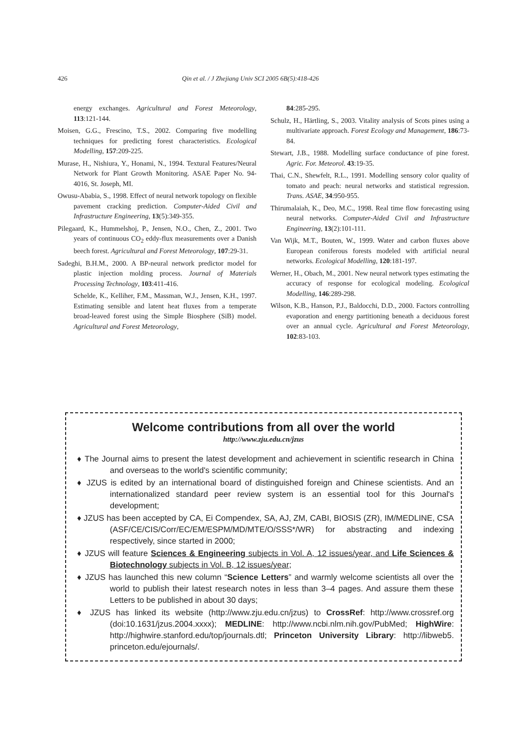426 Qin et al. / J Zhejiang Univ SCI 2005 6B(5):418-426
energy exchanges. Agricultural and Forest Meteorology, 113:121-144.
Moisen, G.G., Frescino, T.S., 2002. Comparing five modelling techniques for predicting forest characteristics. Ecological Modelling, 157:209-225.
Murase, H., Nishiura, Y., Honami, N., 1994. Textural Features/Neural Network for Plant Growth Monitoring. ASAE Paper No. 94-4016, St. Joseph, MI.
Owusu-Ababia, S., 1998. Effect of neural network topology on flexible pavement cracking prediction. Computer-Aided Civil and Infrastructure Engineering, 13(5):349-355.
Pilegaard, K., Hummelshoj, P., Jensen, N.O., Chen, Z., 2001. Two years of continuous CO<sub>2</sub> eddy-flux measurements over a Danish beech forest. Agricultural and Forest Meteorology, 107:29-31.
Sadeghi, B.H.M., 2000. A BP-neural network predictor model for plastic injection molding process. Journal of Materials Processing Technology, 103:411-416.
Schelde, K., Kelliher, F.M., Massman, W.J., Jensen, K.H., 1997. Estimating sensible and latent heat fluxes from a temperate broad-leaved forest using the Simple Biosphere (SiB) model. Agricultural and Forest Meteorology,
84:285-295.
Schulz, H., Härtling, S., 2003. Vitality analysis of Scots pines using a multivariate approach. Forest Ecology and Management, 186:73-84.
Stewart, J.B., 1988. Modelling surface conductance of pine forest. Agric. For. Meteorol. 43:19-35.
Thai, C.N., Shewfelt, R.L., 1991. Modelling sensory color quality of tomato and peach: neural networks and statistical regression. Trans. ASAE, 34:950-955.
Thirumalaiah, K., Deo, M.C., 1998. Real time flow forecasting using neural networks. Computer-Aided Civil and Infrastructure Engineering, 13(2):101-111.
Van Wijk, M.T., Bouten, W., 1999. Water and carbon fluxes above European coniferous forests modeled with artificial neural networks. Ecological Modelling, 120:181-197.
Werner, H., Obach, M., 2001. New neural network types estimating the accuracy of response for ecological modeling. Ecological Modelling, 146:289-298.
Wilson, K.B., Hanson, P.J., Baldocchi, D.D., 2000. Factors controlling evaporation and energy partitioning beneath a deciduous forest over an annual cycle. Agricultural and Forest Meteorology, 102:83-103.
Welcome contributions from all over the world
http://www.zju.edu.cn/jzus
♦ The Journal aims to present the latest development and achievement in scientific research in China and overseas to the world's scientific community;
♦ JZUS is edited by an international board of distinguished foreign and Chinese scientists. And an internationalized standard peer review system is an essential tool for this Journal's development;
♦ JZUS has been accepted by CA, Ei Compendex, SA, AJ, ZM, CABI, BIOSIS (ZR), IM/MEDLINE, CSA (ASF/CE/CIS/Corr/EC/EM/ESPM/MD/MTE/O/SSS*/WR) for abstracting and indexing respectively, since started in 2000;
♦ JZUS will feature Sciences & Engineering subjects in Vol. A, 12 issues/year, and Life Sciences & Biotechnology subjects in Vol. B, 12 issues/year;
♦ JZUS has launched this new column “Science Letters” and warmly welcome scientists all over the world to publish their latest research notes in less than 3–4 pages. And assure them these Letters to be published in about 30 days;
♦ JZUS has linked its website (http://www.zju.edu.cn/jzus) to CrossRef: http://www.crossref.org (doi:10.1631/jzus.2004.xxxx); MEDLINE: http://www.ncbi.nlm.nih.gov/PubMed; HighWire: http://highwire.stanford.edu/top/journals.dtl; Princeton University Library: http://libweb5. princeton.edu/ejournals/.